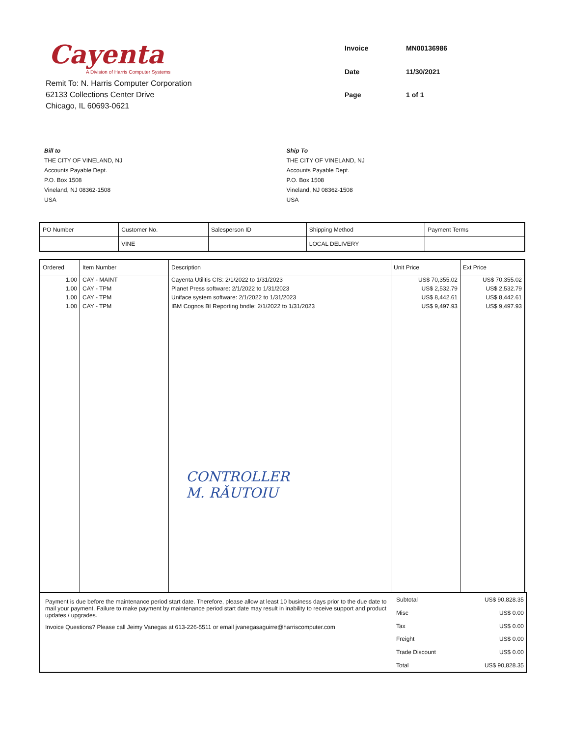Cayenta
A Division of Harris Computer Systems
Remit To: N. Harris Computer Corporation
62133 Collections Center Drive
Chicago, IL 60693-0621
Invoice MN00136986 Date 11/30/2021 Page 1 of 1
Bill to
THE CITY OF VINELAND, NJ
Accounts Payable Dept.
P.O. Box 1508
Vineland, NJ 08362-1508
USA
Ship To
THE CITY OF VINELAND, NJ
Accounts Payable Dept.
P.O. Box 1508
Vineland, NJ 08362-1508
USA
| PO Number | Customer No. | Salesperson ID | Shipping Method | Payment Terms |
| | VINE | | LOCAL DELIVERY | |
| Ordered | Item Number | Description | Unit Price | Ext Price |
| --- | --- | --- | --- | --- |
| 1.00 | CAY - MAINT | Cayenta Utilitis CIS: 2/1/2022 to 1/31/2023 | US$ 70,355.02 | US$ 70,355.02 |
| 1.00 | CAY - TPM | Planet Press software: 2/1/2022 to 1/31/2023 | US$ 2,532.79 | US$ 2,532.79 |
| 1.00 | CAY - TPM | Uniface system software: 2/1/2022 to 1/31/2023 | US$ 8,442.61 | US$ 8,442.61 |
| 1.00 | CAY - TPM | IBM Cognos BI Reporting bndle: 2/1/2022 to 1/31/2023 | US$ 9,497.93 | US$ 9,497.93 |
| | | CONTROLLER M. RĂUTOIU | | |
Payment is due before the maintenance period start date. Therefore, please allow at least 10 business days prior to the due date to mail your payment. Failure to make payment by maintenance period start date may result in inability to receive support and product updates / upgrades.
Invoice Questions? Please call Jeimy Vanegas at 613-226-5511 or email jvanegasaguirre@harriscomputer.com
| Subtotal | US$ 90,828.35 |
| Misc | US$ 0.00 |
| Tax | US$ 0.00 |
| Freight | US$ 0.00 |
| Trade Discount | US$ 0.00 |
| Total | US$ 90,828.35 |